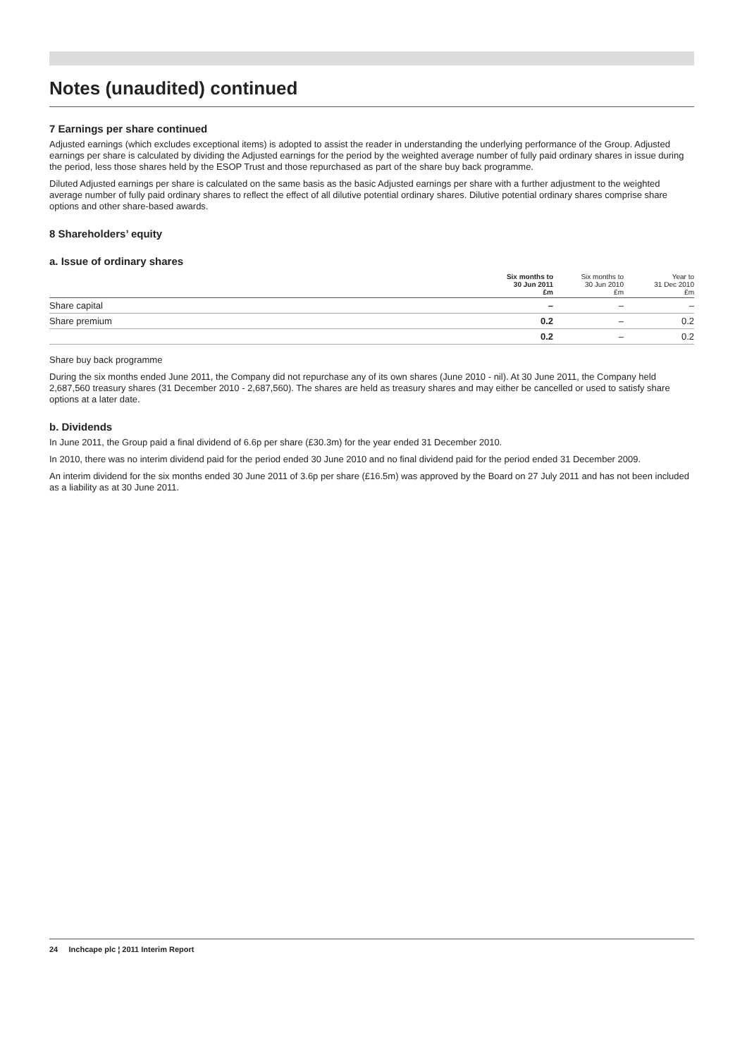Notes (unaudited) continued
7 Earnings per share continued
Adjusted earnings (which excludes exceptional items) is adopted to assist the reader in understanding the underlying performance of the Group. Adjusted earnings per share is calculated by dividing the Adjusted earnings for the period by the weighted average number of fully paid ordinary shares in issue during the period, less those shares held by the ESOP Trust and those repurchased as part of the share buy back programme.
Diluted Adjusted earnings per share is calculated on the same basis as the basic Adjusted earnings per share with a further adjustment to the weighted average number of fully paid ordinary shares to reflect the effect of all dilutive potential ordinary shares. Dilutive potential ordinary shares comprise share options and other share-based awards.
8 Shareholders’ equity
a. Issue of ordinary shares
| | Six months to 30 Jun 2011 £m | Six months to 30 Jun 2010 £m | Year to 31 Dec 2010 £m |
| --- | --- | --- | --- |
| Share capital | – | – | – |
| Share premium | 0.2 | – | 0.2 |
| | 0.2 | – | 0.2 |
Share buy back programme
During the six months ended June 2011, the Company did not repurchase any of its own shares (June 2010 - nil). At 30 June 2011, the Company held 2,687,560 treasury shares (31 December 2010 - 2,687,560). The shares are held as treasury shares and may either be cancelled or used to satisfy share options at a later date.
b. Dividends
In June 2011, the Group paid a final dividend of 6.6p per share (£30.3m) for the year ended 31 December 2010.
In 2010, there was no interim dividend paid for the period ended 30 June 2010 and no final dividend paid for the period ended 31 December 2009.
An interim dividend for the six months ended 30 June 2011 of 3.6p per share (£16.5m) was approved by the Board on 27 July 2011 and has not been included as a liability as at 30 June 2011.
24 Inchcape plc ¦ 2011 Interim Report